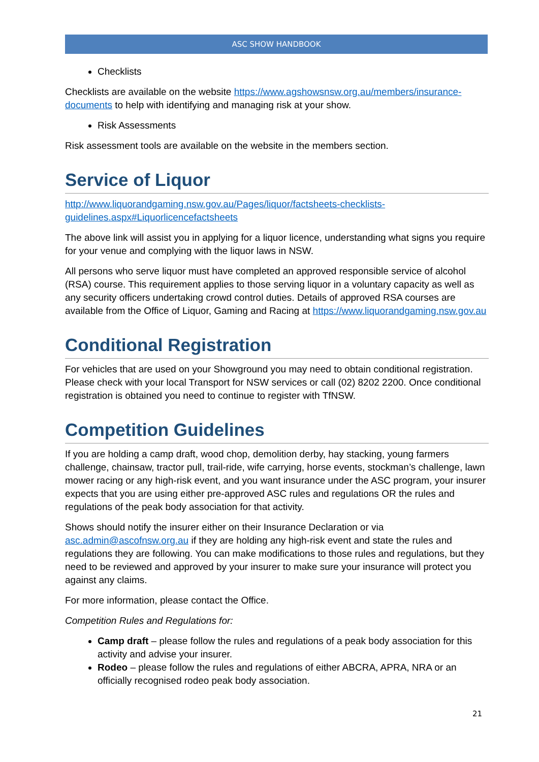ASC SHOW HANDBOOK
Checklists
Checklists are available on the website https://www.agshowsnsw.org.au/members/insurance-documents to help with identifying and managing risk at your show.
Risk Assessments
Risk assessment tools are available on the website in the members section.
Service of Liquor
http://www.liquorandgaming.nsw.gov.au/Pages/liquor/factsheets-checklists-
guidelines.aspx#Liquorlicencefactsheets
The above link will assist you in applying for a liquor licence, understanding what signs you require for your venue and complying with the liquor laws in NSW.
All persons who serve liquor must have completed an approved responsible service of alcohol (RSA) course. This requirement applies to those serving liquor in a voluntary capacity as well as any security officers undertaking crowd control duties. Details of approved RSA courses are available from the Office of Liquor, Gaming and Racing at https://www.liquorandgaming.nsw.gov.au
Conditional Registration
For vehicles that are used on your Showground you may need to obtain conditional registration. Please check with your local Transport for NSW services or call (02) 8202 2200. Once conditional registration is obtained you need to continue to register with TfNSW.
Competition Guidelines
If you are holding a camp draft, wood chop, demolition derby, hay stacking, young farmers challenge, chainsaw, tractor pull, trail-ride, wife carrying, horse events, stockman’s challenge, lawn mower racing or any high-risk event, and you want insurance under the ASC program, your insurer expects that you are using either pre-approved ASC rules and regulations OR the rules and regulations of the peak body association for that activity.
Shows should notify the insurer either on their Insurance Declaration or via asc.admin@ascofnsw.org.au if they are holding any high-risk event and state the rules and regulations they are following. You can make modifications to those rules and regulations, but they need to be reviewed and approved by your insurer to make sure your insurance will protect you against any claims.
For more information, please contact the Office.
Competition Rules and Regulations for:
Camp draft – please follow the rules and regulations of a peak body association for this activity and advise your insurer.
Rodeo – please follow the rules and regulations of either ABCRA, APRA, NRA or an officially recognised rodeo peak body association.
21